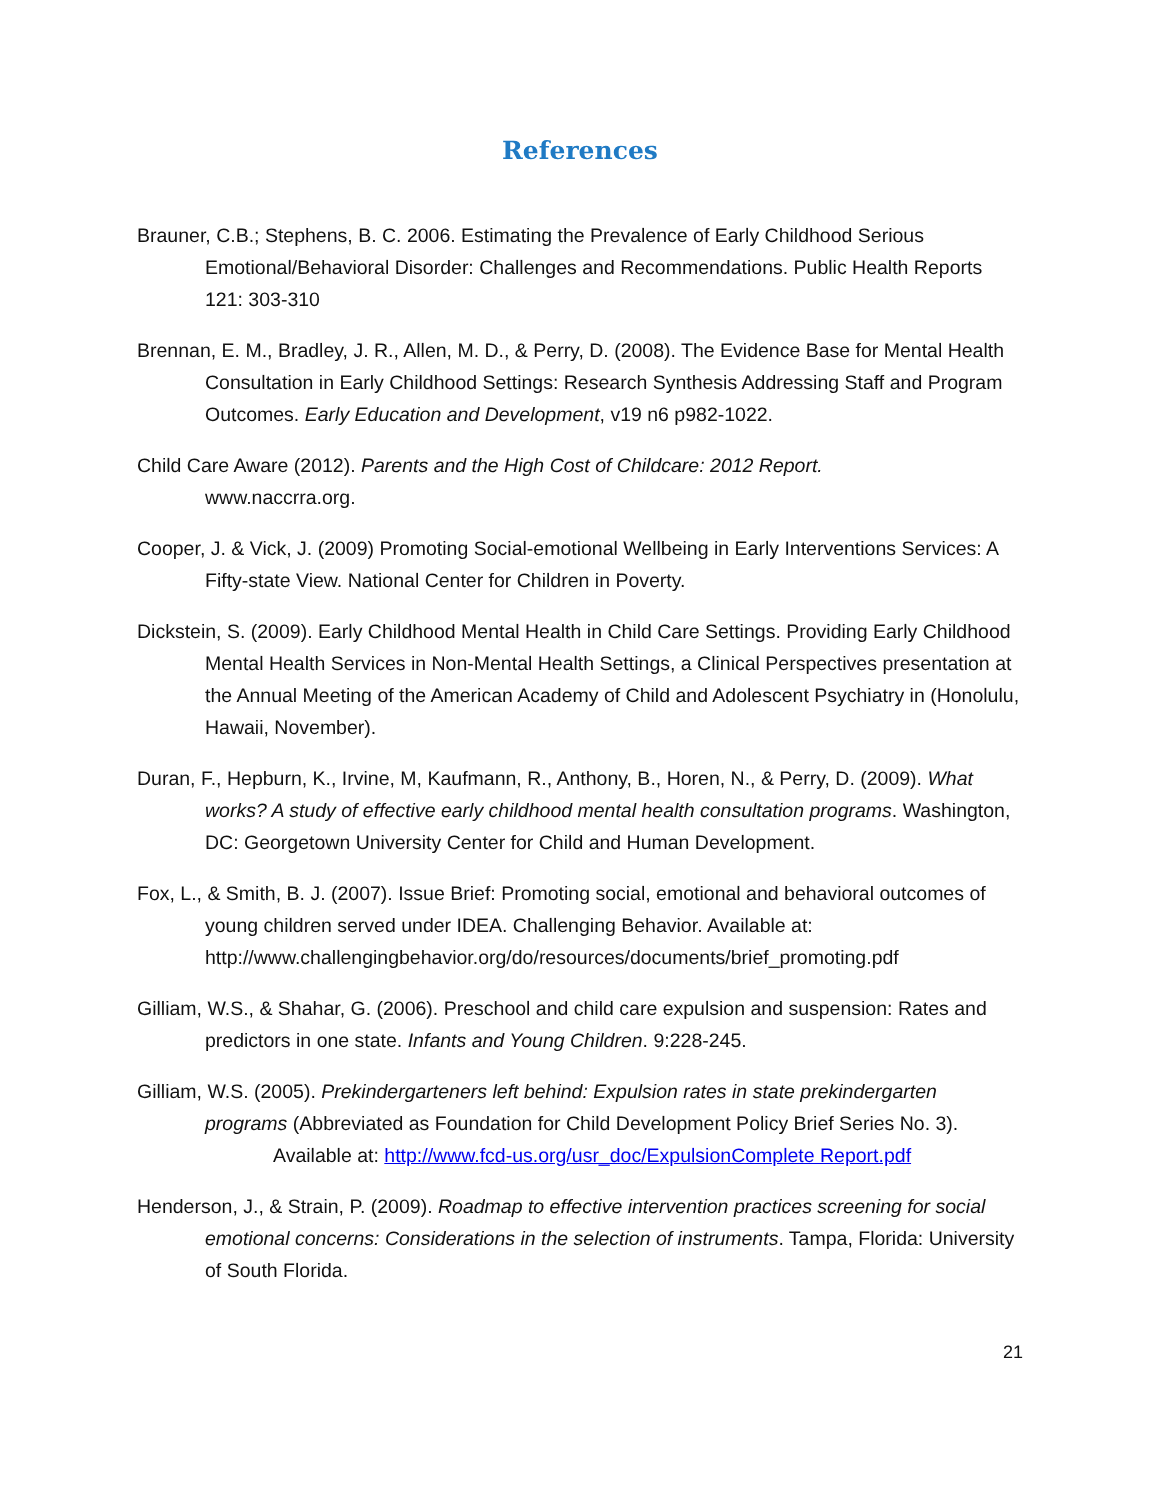References
Brauner, C.B.; Stephens, B. C. 2006. Estimating the Prevalence of Early Childhood Serious Emotional/Behavioral Disorder: Challenges and Recommendations. Public Health Reports 121: 303-310
Brennan, E. M., Bradley, J. R., Allen, M. D., & Perry, D. (2008). The Evidence Base for Mental Health Consultation in Early Childhood Settings: Research Synthesis Addressing Staff and Program Outcomes. Early Education and Development, v19 n6 p982-1022.
Child Care Aware (2012). Parents and the High Cost of Childcare: 2012 Report.
www.naccrra.org.
Cooper, J. & Vick, J. (2009) Promoting Social-emotional Wellbeing in Early Interventions Services: A Fifty-state View. National Center for Children in Poverty.
Dickstein, S. (2009). Early Childhood Mental Health in Child Care Settings. Providing Early Childhood Mental Health Services in Non-Mental Health Settings, a Clinical Perspectives presentation at the Annual Meeting of the American Academy of Child and Adolescent Psychiatry in (Honolulu, Hawaii, November).
Duran, F., Hepburn, K., Irvine, M, Kaufmann, R., Anthony, B., Horen, N., & Perry, D. (2009). What works? A study of effective early childhood mental health consultation programs. Washington, DC: Georgetown University Center for Child and Human Development.
Fox, L., & Smith, B. J. (2007). Issue Brief: Promoting social, emotional and behavioral outcomes of young children served under IDEA. Challenging Behavior. Available at: http://www.challengingbehavior.org/do/resources/documents/brief_promoting.pdf
Gilliam, W.S., & Shahar, G. (2006). Preschool and child care expulsion and suspension: Rates and predictors in one state. Infants and Young Children. 9:228-245.
Gilliam, W.S. (2005). Prekindergarteners left behind: Expulsion rates in state prekindergarten programs (Abbreviated as Foundation for Child Development Policy Brief Series No. 3).
Available at: http://www.fcd-us.org/usr_doc/ExpulsionComplete Report.pdf
Henderson, J., & Strain, P. (2009). Roadmap to effective intervention practices screening for social emotional concerns: Considerations in the selection of instruments. Tampa, Florida: University of South Florida.
21